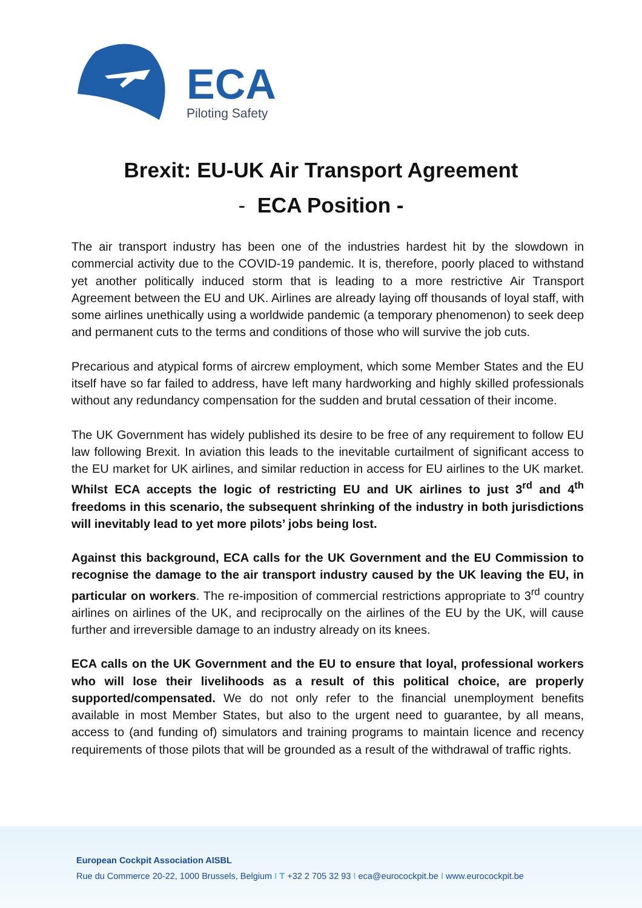ECA
Piloting Safety
Brexit: EU-UK Air Transport Agreement
- ECA Position -
The air transport industry has been one of the industries hardest hit by the slowdown in commercial activity due to the COVID-19 pandemic. It is, therefore, poorly placed to withstand yet another politically induced storm that is leading to a more restrictive Air Transport Agreement between the EU and UK. Airlines are already laying off thousands of loyal staff, with some airlines unethically using a worldwide pandemic (a temporary phenomenon) to seek deep and permanent cuts to the terms and conditions of those who will survive the job cuts.
Precarious and atypical forms of aircrew employment, which some Member States and the EU itself have so far failed to address, have left many hardworking and highly skilled professionals without any redundancy compensation for the sudden and brutal cessation of their income.
The UK Government has widely published its desire to be free of any requirement to follow EU law following Brexit. In aviation this leads to the inevitable curtailment of significant access to the EU market for UK airlines, and similar reduction in access for EU airlines to the UK market. Whilst ECA accepts the logic of restricting EU and UK airlines to just 3<sup>rd</sup> and 4<sup>th</sup> freedoms in this scenario, the subsequent shrinking of the industry in both jurisdictions will inevitably lead to yet more pilots’ jobs being lost.
Against this background, ECA calls for the UK Government and the EU Commission to recognise the damage to the air transport industry caused by the UK leaving the EU, in particular on workers. The re-imposition of commercial restrictions appropriate to 3<sup>rd</sup> country airlines on airlines of the UK, and reciprocally on the airlines of the EU by the UK, will cause further and irreversible damage to an industry already on its knees.
ECA calls on the UK Government and the EU to ensure that loyal, professional workers who will lose their livelihoods as a result of this political choice, are properly supported/compensated. We do not only refer to the financial unemployment benefits available in most Member States, but also to the urgent need to guarantee, by all means, access to (and funding of) simulators and training programs to maintain licence and recency requirements of those pilots that will be grounded as a result of the withdrawal of traffic rights.
European Cockpit Association AISBL
Rue du Commerce 20-22, 1000 Brussels, Belgium I T +32 2 705 32 93 I eca@eurocockpit.be I www.eurocockpit.be